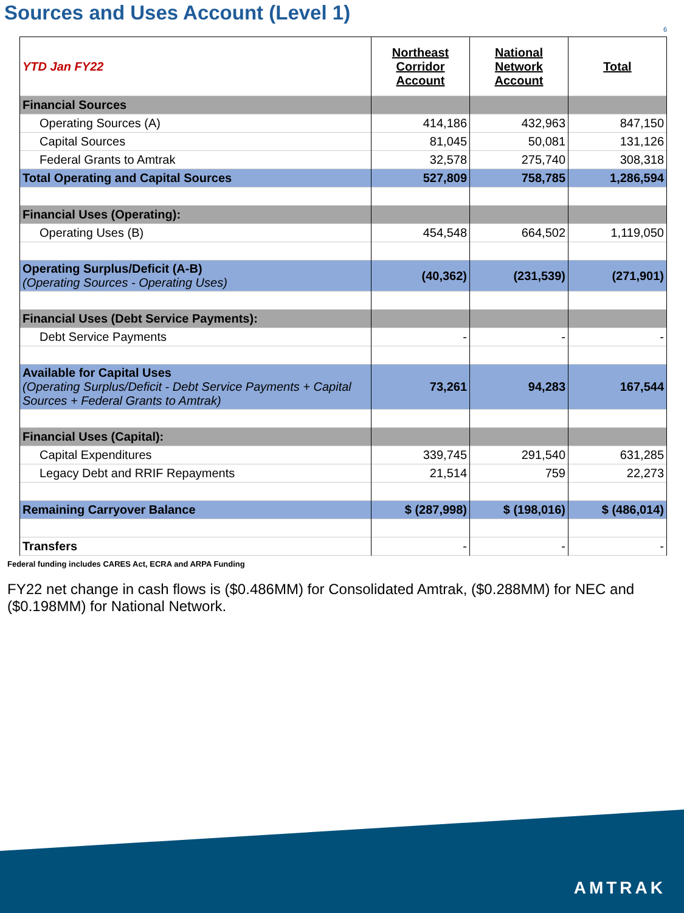Sources and Uses Account (Level 1)
6
| YTD Jan FY22 | Northeast Corridor Account | National Network Account | Total |
| --- | --- | --- | --- |
| Financial Sources | | | |
| Operating Sources (A) | 414,186 | 432,963 | 847,150 |
| Capital Sources | 81,045 | 50,081 | 131,126 |
| Federal Grants to Amtrak | 32,578 | 275,740 | 308,318 |
| Total Operating and Capital Sources | 527,809 | 758,785 | 1,286,594 |
| Financial Uses (Operating): | | | |
| Operating Uses (B) | 454,548 | 664,502 | 1,119,050 |
| Operating Surplus/Deficit (A-B) (Operating Sources - Operating Uses) | (40,362) | (231,539) | (271,901) |
| Financial Uses (Debt Service Payments): | | | |
| Debt Service Payments | - | - | - |
| Available for Capital Uses (Operating Surplus/Deficit - Debt Service Payments + Capital Sources + Federal Grants to Amtrak) | 73,261 | 94,283 | 167,544 |
| Financial Uses (Capital): | | | |
| Capital Expenditures | 339,745 | 291,540 | 631,285 |
| Legacy Debt and RRIF Repayments | 21,514 | 759 | 22,273 |
| Remaining Carryover Balance | $ (287,998) | $ (198,016) | $ (486,014) |
| Transfers | - | - | - |
Federal funding includes CARES Act, ECRA and ARPA Funding
FY22 net change in cash flows is ($0.486MM) for Consolidated Amtrak, ($0.288MM) for NEC and ($0.198MM) for National Network.
AMTRAK